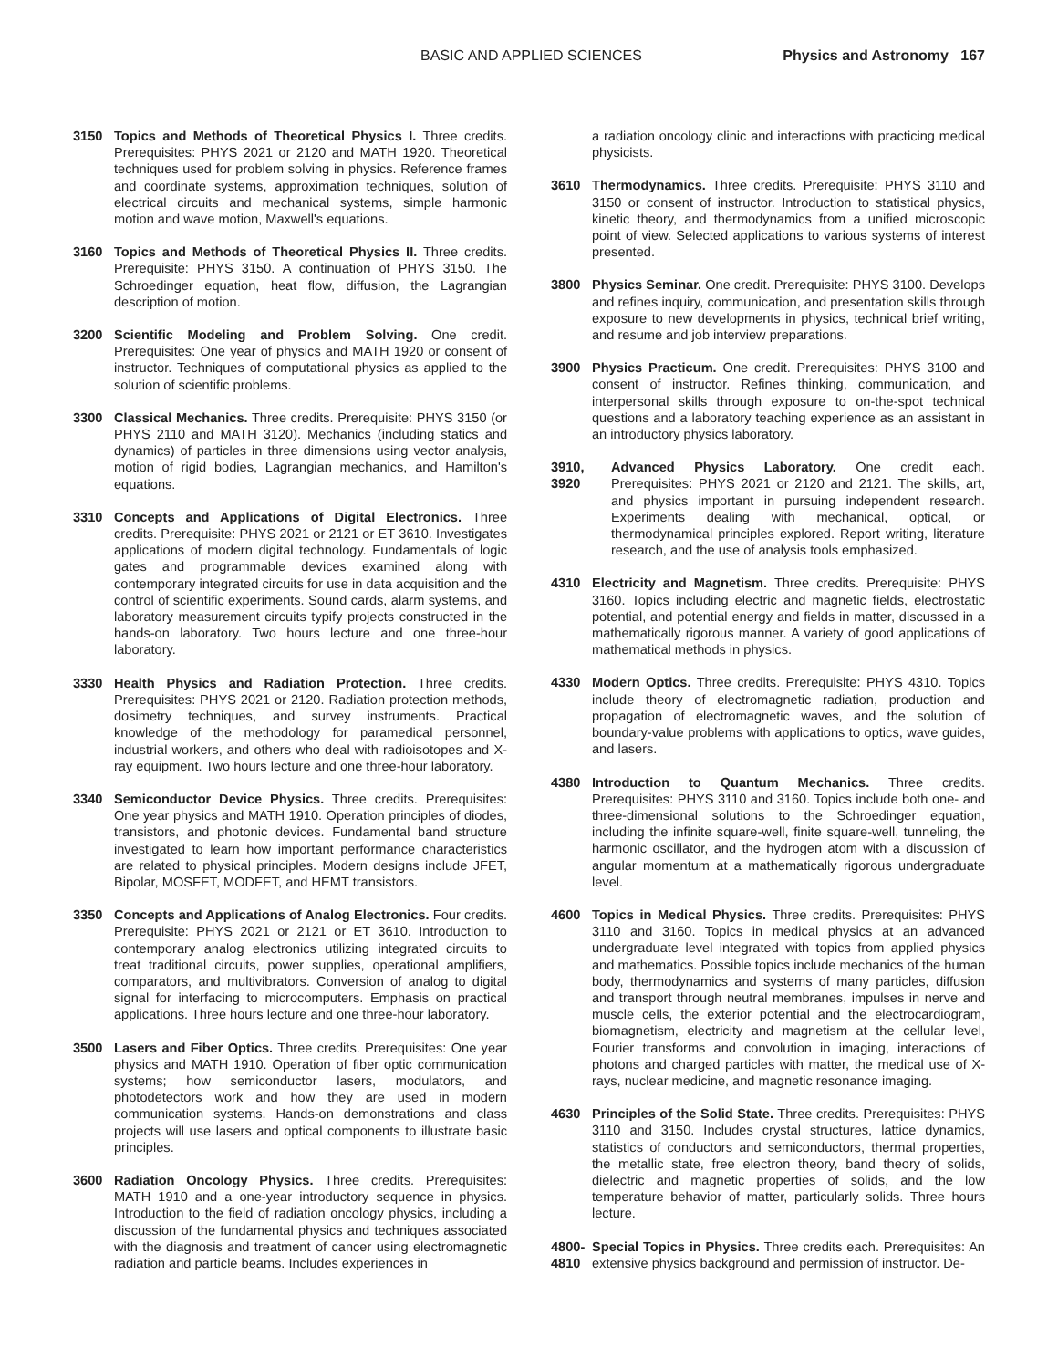BASIC AND APPLIED SCIENCES Physics and Astronomy 167
3150 Topics and Methods of Theoretical Physics I. Three credits. Prerequisites: PHYS 2021 or 2120 and MATH 1920. Theoretical techniques used for problem solving in physics. Reference frames and coordinate systems, approximation techniques, solution of electrical circuits and mechanical systems, simple harmonic motion and wave motion, Maxwell's equations.
3160 Topics and Methods of Theoretical Physics II. Three credits. Prerequisite: PHYS 3150. A continuation of PHYS 3150. The Schroedinger equation, heat flow, diffusion, the Lagrangian description of motion.
3200 Scientific Modeling and Problem Solving. One credit. Prerequisites: One year of physics and MATH 1920 or consent of instructor. Techniques of computational physics as applied to the solution of scientific problems.
3300 Classical Mechanics. Three credits. Prerequisite: PHYS 3150 (or PHYS 2110 and MATH 3120). Mechanics (including statics and dynamics) of particles in three dimensions using vector analysis, motion of rigid bodies, Lagrangian mechanics, and Hamilton's equations.
3310 Concepts and Applications of Digital Electronics. Three credits. Prerequisite: PHYS 2021 or 2121 or ET 3610. Investigates applications of modern digital technology. Fundamentals of logic gates and programmable devices examined along with contemporary integrated circuits for use in data acquisition and the control of scientific experiments. Sound cards, alarm systems, and laboratory measurement circuits typify projects constructed in the hands-on laboratory. Two hours lecture and one three-hour laboratory.
3330 Health Physics and Radiation Protection. Three credits. Prerequisites: PHYS 2021 or 2120. Radiation protection methods, dosimetry techniques, and survey instruments. Practical knowledge of the methodology for paramedical personnel, industrial workers, and others who deal with radioisotopes and X-ray equipment. Two hours lecture and one three-hour laboratory.
3340 Semiconductor Device Physics. Three credits. Prerequisites: One year physics and MATH 1910. Operation principles of diodes, transistors, and photonic devices. Fundamental band structure investigated to learn how important performance characteristics are related to physical principles. Modern designs include JFET, Bipolar, MOSFET, MODFET, and HEMT transistors.
3350 Concepts and Applications of Analog Electronics. Four credits. Prerequisite: PHYS 2021 or 2121 or ET 3610. Introduction to contemporary analog electronics utilizing integrated circuits to treat traditional circuits, power supplies, operational amplifiers, comparators, and multivibrators. Conversion of analog to digital signal for interfacing to microcomputers. Emphasis on practical applications. Three hours lecture and one three-hour laboratory.
3500 Lasers and Fiber Optics. Three credits. Prerequisites: One year physics and MATH 1910. Operation of fiber optic communication systems; how semiconductor lasers, modulators, and photodetectors work and how they are used in modern communication systems. Hands-on demonstrations and class projects will use lasers and optical components to illustrate basic principles.
3600 Radiation Oncology Physics. Three credits. Prerequisites: MATH 1910 and a one-year introductory sequence in physics. Introduction to the field of radiation oncology physics, including a discussion of the fundamental physics and techniques associated with the diagnosis and treatment of cancer using electromagnetic radiation and particle beams. Includes experiences in
a radiation oncology clinic and interactions with practicing medical physicists.
3610 Thermodynamics. Three credits. Prerequisite: PHYS 3110 and 3150 or consent of instructor. Introduction to statistical physics, kinetic theory, and thermodynamics from a unified microscopic point of view. Selected applications to various systems of interest presented.
3800 Physics Seminar. One credit. Prerequisite: PHYS 3100. Develops and refines inquiry, communication, and presentation skills through exposure to new developments in physics, technical brief writing, and resume and job interview preparations.
3900 Physics Practicum. One credit. Prerequisites: PHYS 3100 and consent of instructor. Refines thinking, communication, and interpersonal skills through exposure to on-the-spot technical questions and a laboratory teaching experience as an assistant in an introductory physics laboratory.
3910, 3920 Advanced Physics Laboratory. One credit each. Prerequisites: PHYS 2021 or 2120 and 2121. The skills, art, and physics important in pursuing independent research. Experiments dealing with mechanical, optical, or thermodynamical principles explored. Report writing, literature research, and the use of analysis tools emphasized.
4310 Electricity and Magnetism. Three credits. Prerequisite: PHYS 3160. Topics including electric and magnetic fields, electrostatic potential, and potential energy and fields in matter, discussed in a mathematically rigorous manner. A variety of good applications of mathematical methods in physics.
4330 Modern Optics. Three credits. Prerequisite: PHYS 4310. Topics include theory of electromagnetic radiation, production and propagation of electromagnetic waves, and the solution of boundary-value problems with applications to optics, wave guides, and lasers.
4380 Introduction to Quantum Mechanics. Three credits. Prerequisites: PHYS 3110 and 3160. Topics include both one- and three-dimensional solutions to the Schroedinger equation, including the infinite square-well, finite square-well, tunneling, the harmonic oscillator, and the hydrogen atom with a discussion of angular momentum at a mathematically rigorous undergraduate level.
4600 Topics in Medical Physics. Three credits. Prerequisites: PHYS 3110 and 3160. Topics in medical physics at an advanced undergraduate level integrated with topics from applied physics and mathematics. Possible topics include mechanics of the human body, thermodynamics and systems of many particles, diffusion and transport through neutral membranes, impulses in nerve and muscle cells, the exterior potential and the electrocardiogram, biomagnetism, electricity and magnetism at the cellular level, Fourier transforms and convolution in imaging, interactions of photons and charged particles with matter, the medical use of X-rays, nuclear medicine, and magnetic resonance imaging.
4630 Principles of the Solid State. Three credits. Prerequisites: PHYS 3110 and 3150. Includes crystal structures, lattice dynamics, statistics of conductors and semiconductors, thermal properties, the metallic state, free electron theory, band theory of solids, dielectric and magnetic properties of solids, and the low temperature behavior of matter, particularly solids. Three hours lecture.
4800-
4810
Special Topics in Physics. Three credits each. Prerequisites: An extensive physics background and permission of instructor. De-